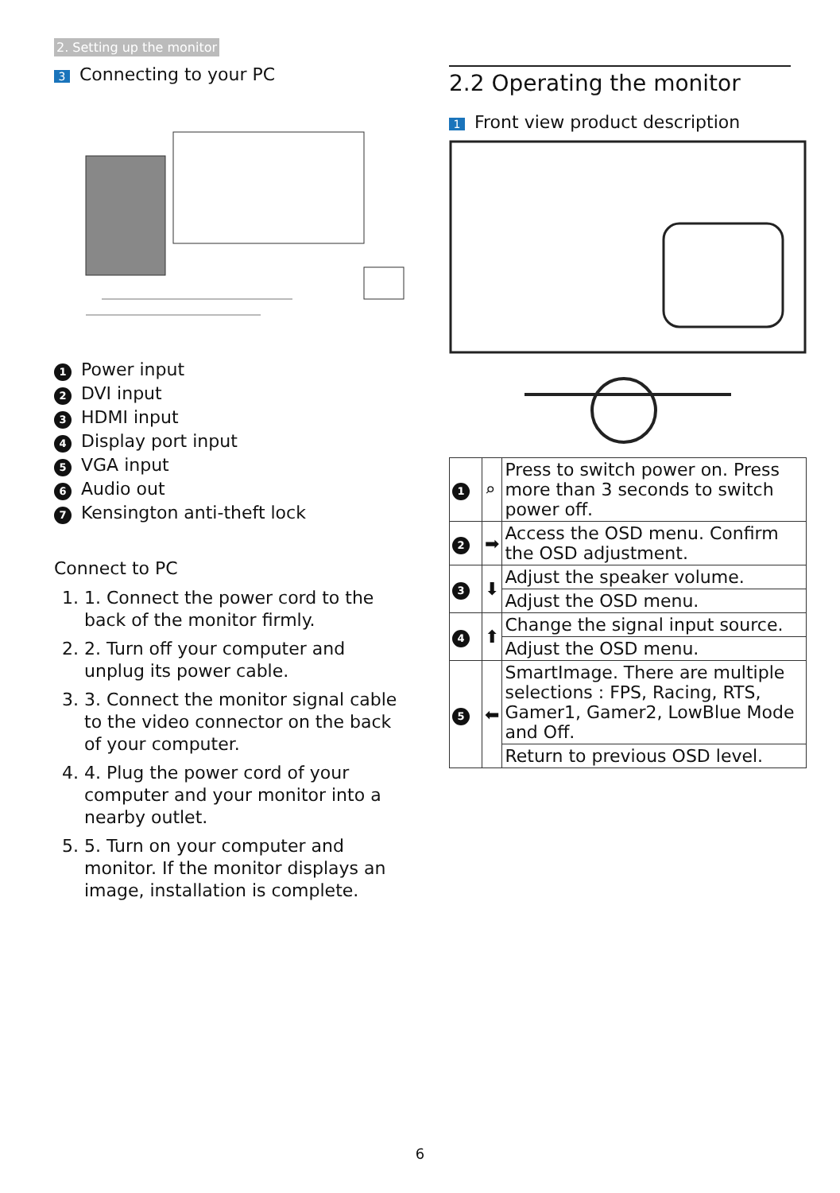2. Setting up the monitor
3 Connecting to your PC
1 Power input
2 DVI input
3 HDMI input
4 Display port input
5 VGA input
6 Audio out
7 Kensington anti-theft lock
Connect to PC
1. 1. Connect the power cord to the back of the monitor firmly.
2. 2. Turn off your computer and unplug its power cable.
3. 3. Connect the monitor signal cable to the video connector on the back of your computer.
4. 4. Plug the power cord of your computer and your monitor into a nearby outlet.
5. 5. Turn on your computer and monitor. If the monitor displays an image, installation is complete.
2.2 Operating the monitor
1 Front view product description
| 1 | ⌕ | Press to switch power on. Press more than 3 seconds to switch power off. |
| 2 | ➡ | Access the OSD menu. Confirm the OSD adjustment. |
| 3 | ⬇ | Adjust the speaker volume. |
| | | Adjust the OSD menu. |
| 4 | ⬆ | Change the signal input source. |
| | | Adjust the OSD menu. |
| 5 | ⬅ | SmartImage. There are multiple selections : FPS, Racing, RTS, Gamer1, Gamer2, LowBlue Mode and Off. |
| | | Return to previous OSD level. |
6